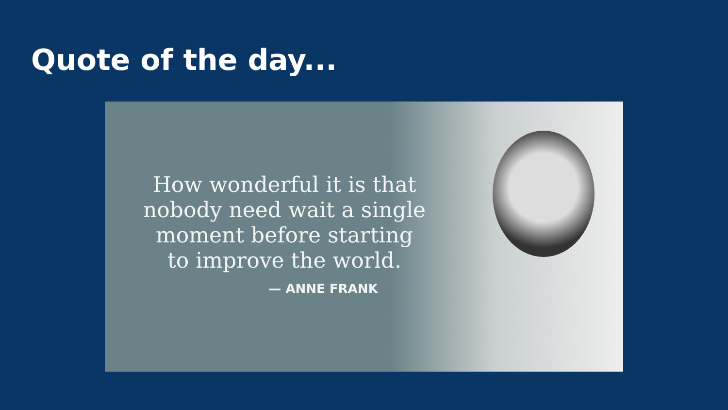Quote of the day...
How wonderful it is that
nobody need wait a single
moment before starting
to improve the world.
— ANNE FRANK